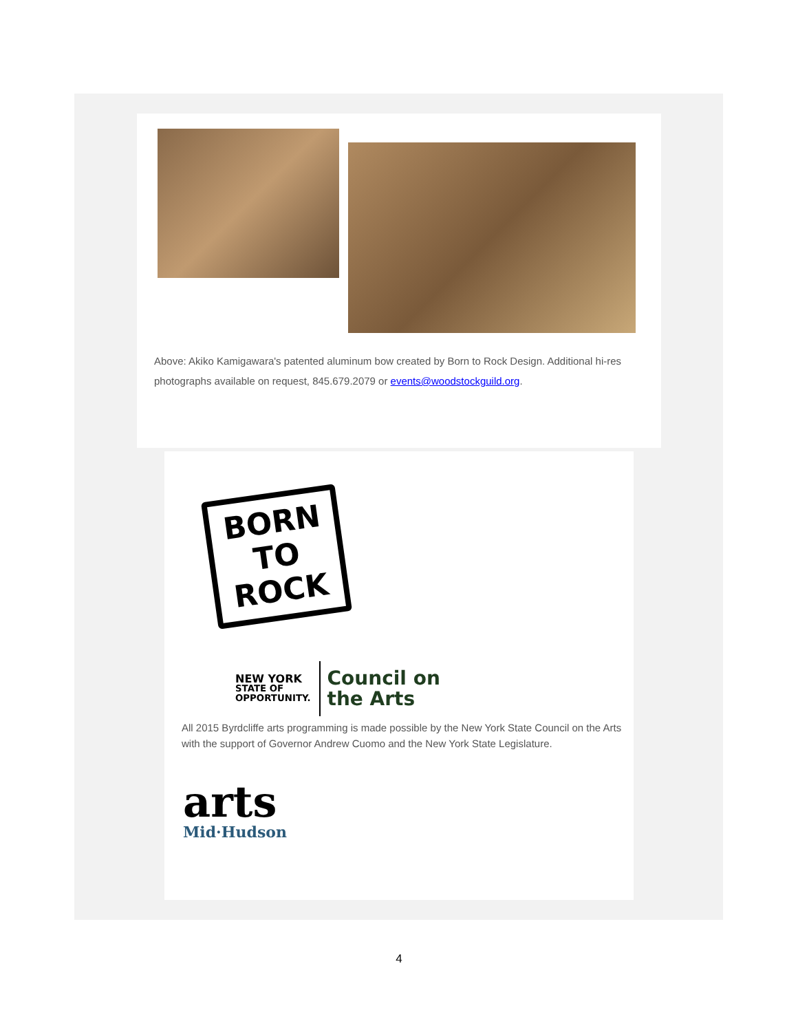Above: Akiko Kamigawara's patented aluminum bow created by Born to Rock Design. Additional hi-res photographs available on request, 845.679.2079 or events@woodstockguild.org.
BORN
TO
ROCK
NEW YORK
STATE OF
OPPORTUNITY.
Council on
the Arts
All 2015 Byrdcliffe arts programming is made possible by the New York State Council on the Arts with the support of Governor Andrew Cuomo and the New York State Legislature.
arts
Mid·Hudson
4